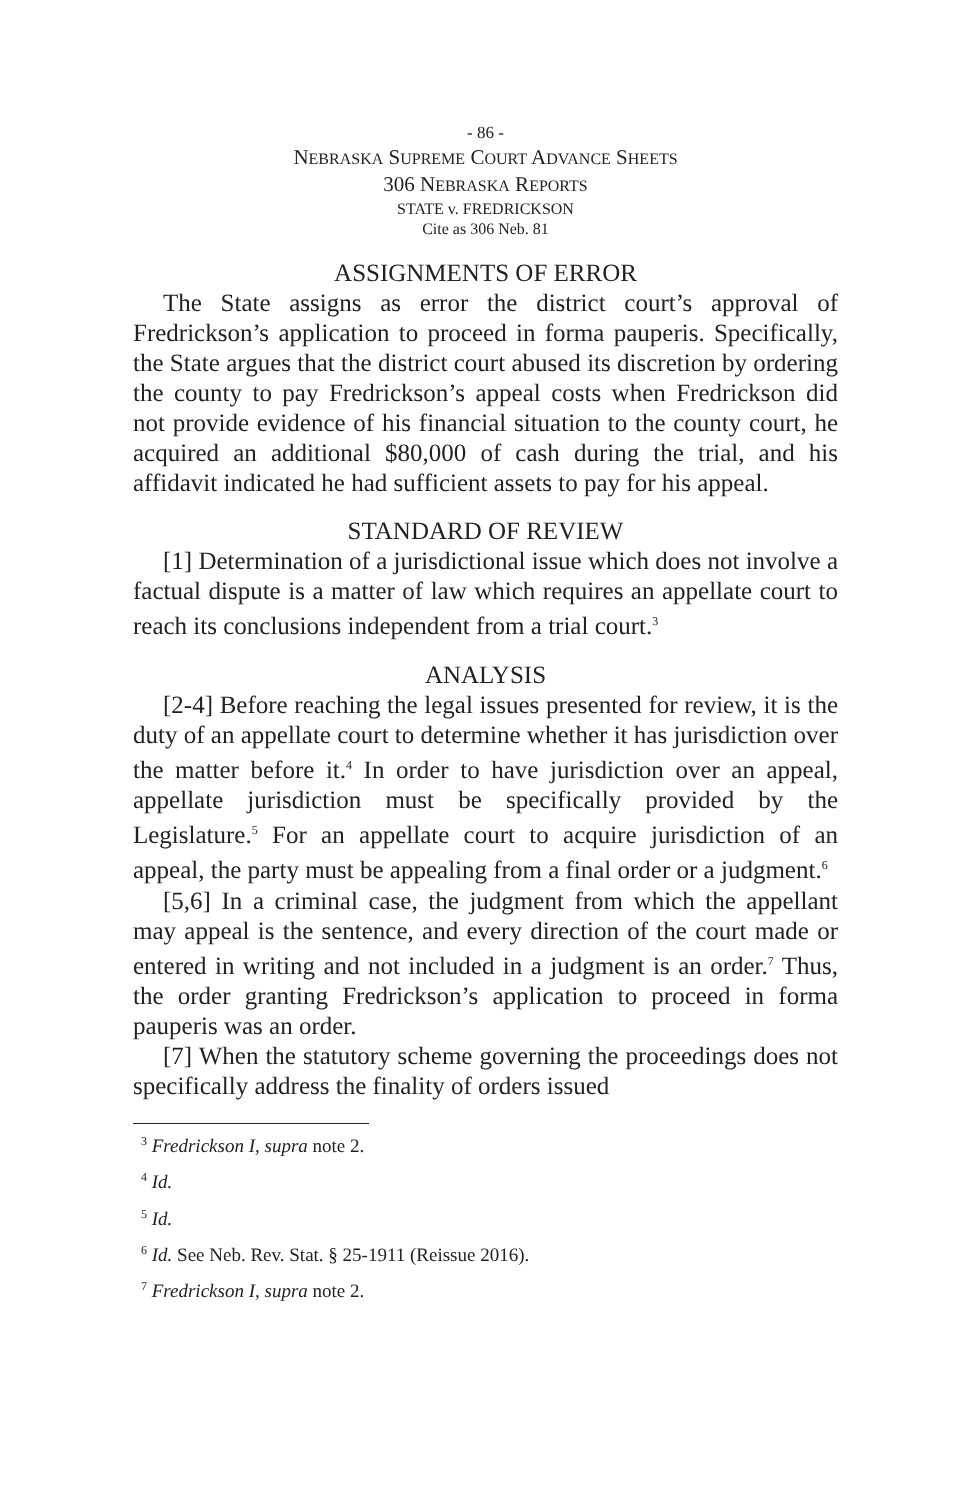- 86 -
NEBRASKA SUPREME COURT ADVANCE SHEETS
306 NEBRASKA REPORTS
STATE v. FREDRICKSON
Cite as 306 Neb. 81
ASSIGNMENTS OF ERROR
The State assigns as error the district court’s approval of Fredrickson’s application to proceed in forma pauperis. Specifically, the State argues that the district court abused its discretion by ordering the county to pay Fredrickson’s appeal costs when Fredrickson did not provide evidence of his financial situation to the county court, he acquired an additional $80,000 of cash during the trial, and his affidavit indicated he had sufficient assets to pay for his appeal.
STANDARD OF REVIEW
[1] Determination of a jurisdictional issue which does not involve a factual dispute is a matter of law which requires an appellate court to reach its conclusions independent from a trial court.<sup>3</sup>
ANALYSIS
[2-4] Before reaching the legal issues presented for review, it is the duty of an appellate court to determine whether it has jurisdiction over the matter before it.<sup>4</sup> In order to have jurisdiction over an appeal, appellate jurisdiction must be specifically provided by the Legislature.<sup>5</sup> For an appellate court to acquire jurisdiction of an appeal, the party must be appealing from a final order or a judgment.<sup>6</sup>
[5,6] In a criminal case, the judgment from which the appellant may appeal is the sentence, and every direction of the court made or entered in writing and not included in a judgment is an order.<sup>7</sup> Thus, the order granting Fredrickson’s application to proceed in forma pauperis was an order.
[7] When the statutory scheme governing the proceedings does not specifically address the finality of orders issued
<sup>3</sup> Fredrickson I, supra note 2.
<sup>4</sup> Id.
<sup>5</sup> Id.
<sup>6</sup> Id. See Neb. Rev. Stat. § 25-1911 (Reissue 2016).
<sup>7</sup> Fredrickson I, supra note 2.